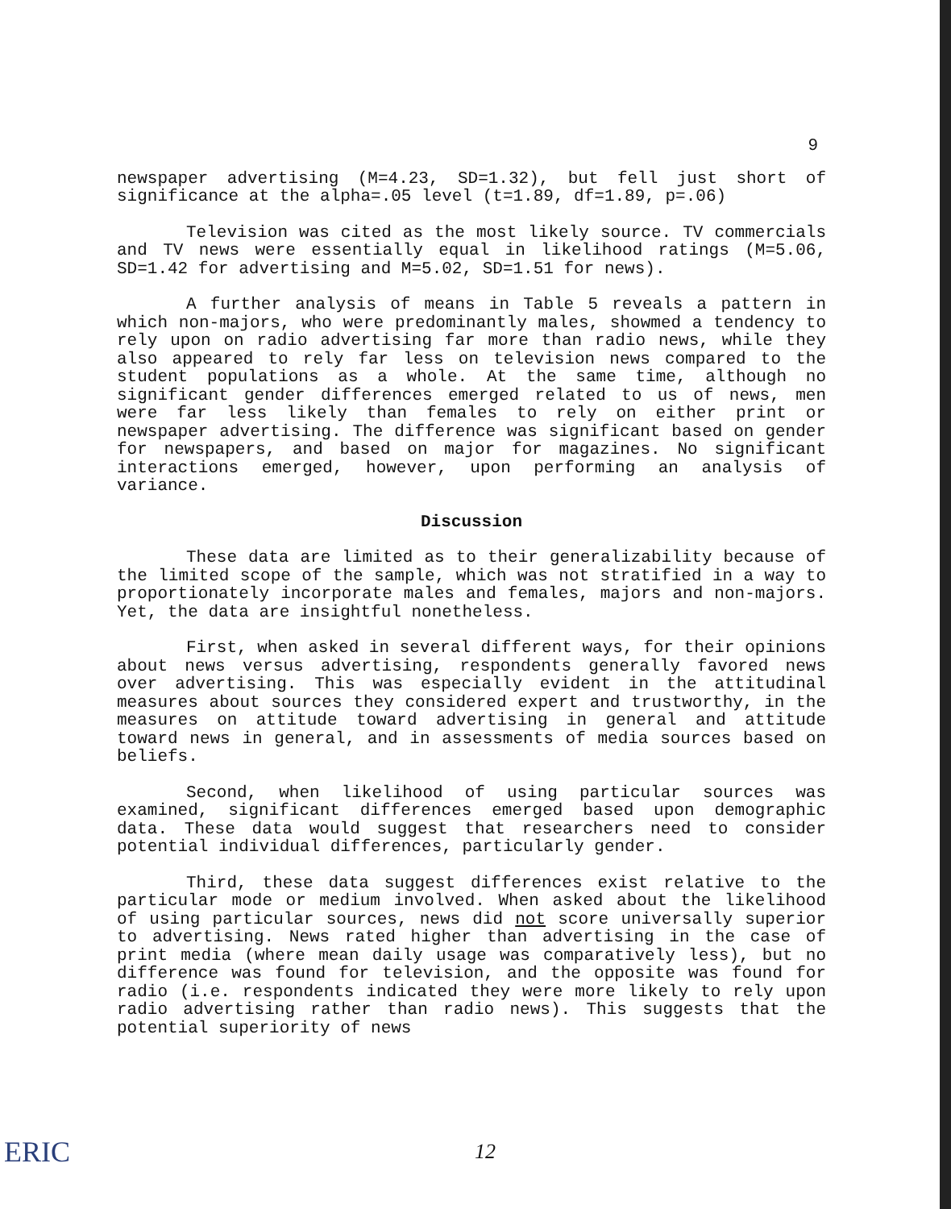9
newspaper advertising (M=4.23, SD=1.32), but fell just short of significance at the alpha=.05 level (t=1.89, df=1.89, p=.06)
Television was cited as the most likely source. TV commercials and TV news were essentially equal in likelihood ratings (M=5.06, SD=1.42 for advertising and M=5.02, SD=1.51 for news).
A further analysis of means in Table 5 reveals a pattern in which non-majors, who were predominantly males, showmed a tendency to rely upon on radio advertising far more than radio news, while they also appeared to rely far less on television news compared to the student populations as a whole. At the same time, although no significant gender differences emerged related to us of news, men were far less likely than females to rely on either print or newspaper advertising. The difference was significant based on gender for newspapers, and based on major for magazines. No significant interactions emerged, however, upon performing an analysis of variance.
Discussion
These data are limited as to their generalizability because of the limited scope of the sample, which was not stratified in a way to proportionately incorporate males and females, majors and non-majors. Yet, the data are insightful nonetheless.
First, when asked in several different ways, for their opinions about news versus advertising, respondents generally favored news over advertising. This was especially evident in the attitudinal measures about sources they considered expert and trustworthy, in the measures on attitude toward advertising in general and attitude toward news in general, and in assessments of media sources based on beliefs.
Second, when likelihood of using particular sources was examined, significant differences emerged based upon demographic data. These data would suggest that researchers need to consider potential individual differences, particularly gender.
Third, these data suggest differences exist relative to the particular mode or medium involved. When asked about the likelihood of using particular sources, news did not score universally superior to advertising. News rated higher than advertising in the case of print media (where mean daily usage was comparatively less), but no difference was found for television, and the opposite was found for radio (i.e. respondents indicated they were more likely to rely upon radio advertising rather than radio news). This suggests that the potential superiority of news
ERIC
12